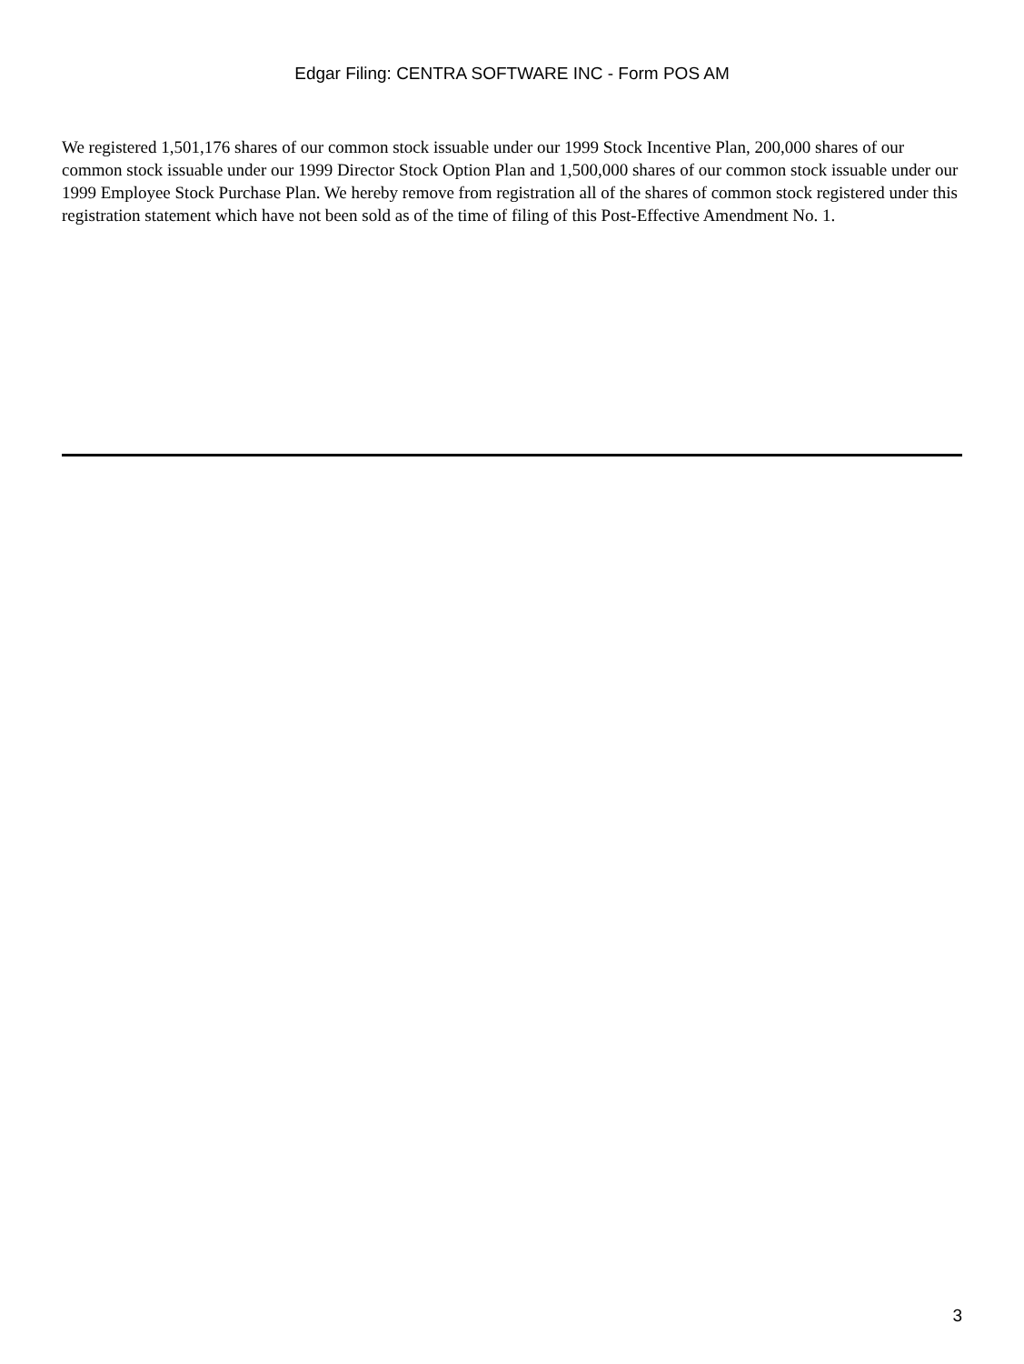Edgar Filing: CENTRA SOFTWARE INC - Form POS AM
We registered 1,501,176 shares of our common stock issuable under our 1999 Stock Incentive Plan, 200,000 shares of our common stock issuable under our 1999 Director Stock Option Plan and 1,500,000 shares of our common stock issuable under our 1999 Employee Stock Purchase Plan. We hereby remove from registration all of the shares of common stock registered under this registration statement which have not been sold as of the time of filing of this Post-Effective Amendment No. 1.
3